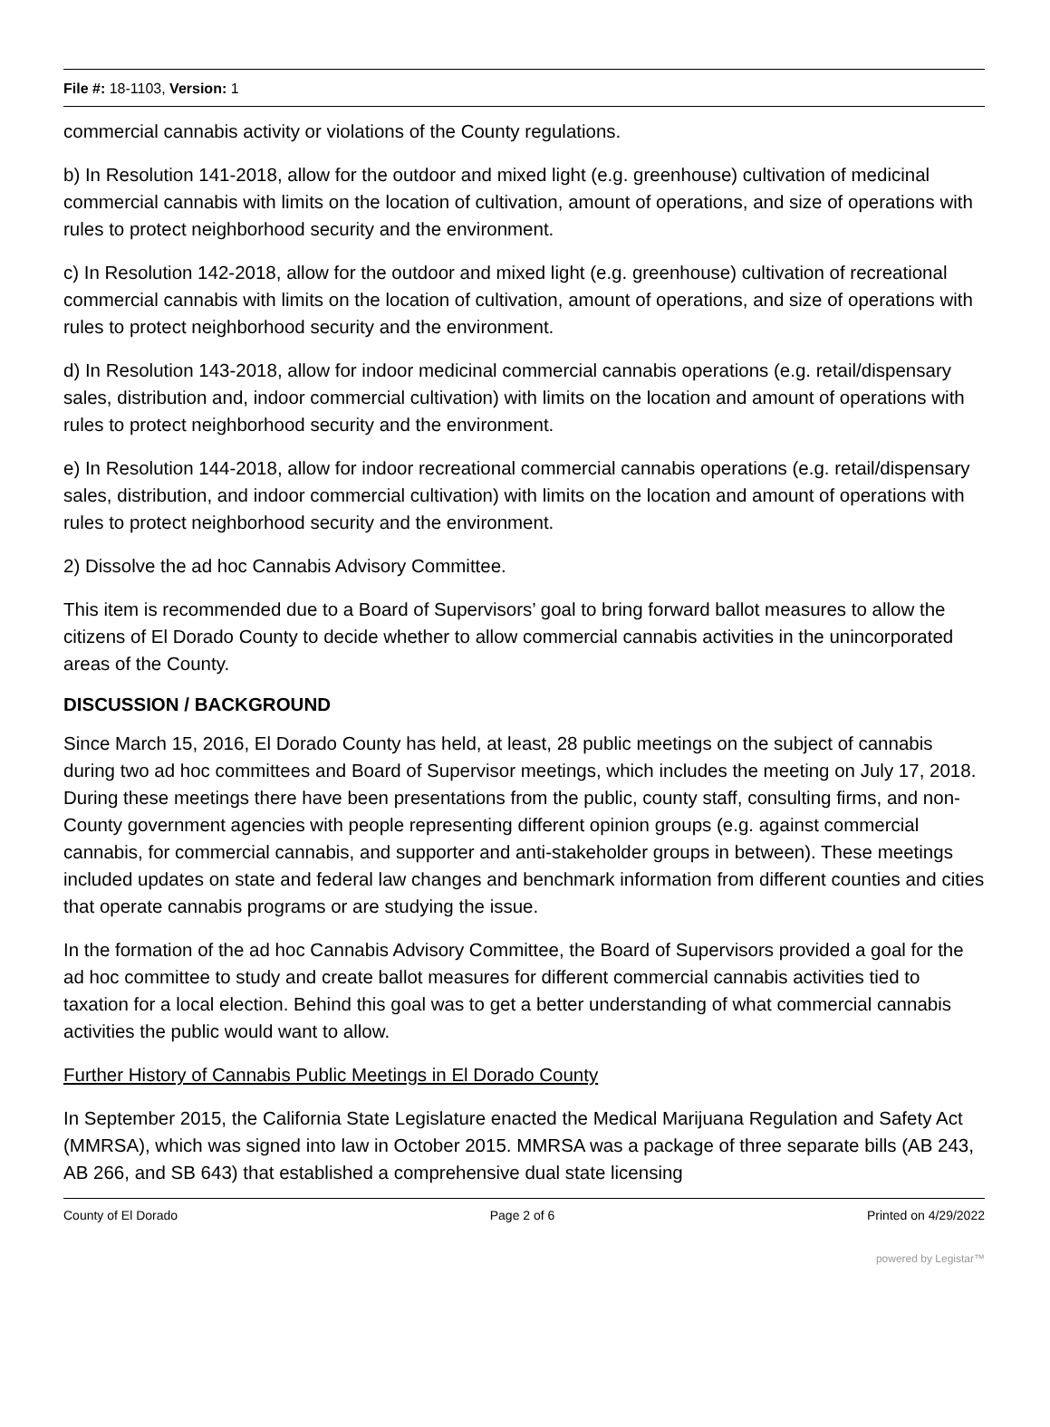File #: 18-1103, Version: 1
commercial cannabis activity or violations of the County regulations.
b) In Resolution 141-2018, allow for the outdoor and mixed light (e.g. greenhouse) cultivation of medicinal commercial cannabis with limits on the location of cultivation, amount of operations, and size of operations with rules to protect neighborhood security and the environment.
c) In Resolution 142-2018, allow for the outdoor and mixed light (e.g. greenhouse) cultivation of recreational commercial cannabis with limits on the location of cultivation, amount of operations, and size of operations with rules to protect neighborhood security and the environment.
d) In Resolution 143-2018, allow for indoor medicinal commercial cannabis operations (e.g. retail/dispensary sales, distribution and, indoor commercial cultivation) with limits on the location and amount of operations with rules to protect neighborhood security and the environment.
e) In Resolution 144-2018, allow for indoor recreational commercial cannabis operations (e.g. retail/dispensary sales, distribution, and indoor commercial cultivation) with limits on the location and amount of operations with rules to protect neighborhood security and the environment.
2) Dissolve the ad hoc Cannabis Advisory Committee.
This item is recommended due to a Board of Supervisors’ goal to bring forward ballot measures to allow the citizens of El Dorado County to decide whether to allow commercial cannabis activities in the unincorporated areas of the County.
DISCUSSION / BACKGROUND
Since March 15, 2016, El Dorado County has held, at least, 28 public meetings on the subject of cannabis during two ad hoc committees and Board of Supervisor meetings, which includes the meeting on July 17, 2018. During these meetings there have been presentations from the public, county staff, consulting firms, and non-County government agencies with people representing different opinion groups (e.g. against commercial cannabis, for commercial cannabis, and supporter and anti-stakeholder groups in between). These meetings included updates on state and federal law changes and benchmark information from different counties and cities that operate cannabis programs or are studying the issue.
In the formation of the ad hoc Cannabis Advisory Committee, the Board of Supervisors provided a goal for the ad hoc committee to study and create ballot measures for different commercial cannabis activities tied to taxation for a local election. Behind this goal was to get a better understanding of what commercial cannabis activities the public would want to allow.
Further History of Cannabis Public Meetings in El Dorado County
In September 2015, the California State Legislature enacted the Medical Marijuana Regulation and Safety Act (MMRSA), which was signed into law in October 2015. MMRSA was a package of three separate bills (AB 243, AB 266, and SB 643) that established a comprehensive dual state licensing
County of El Dorado Page 2 of 6 Printed on 4/29/2022
powered by Legistar™